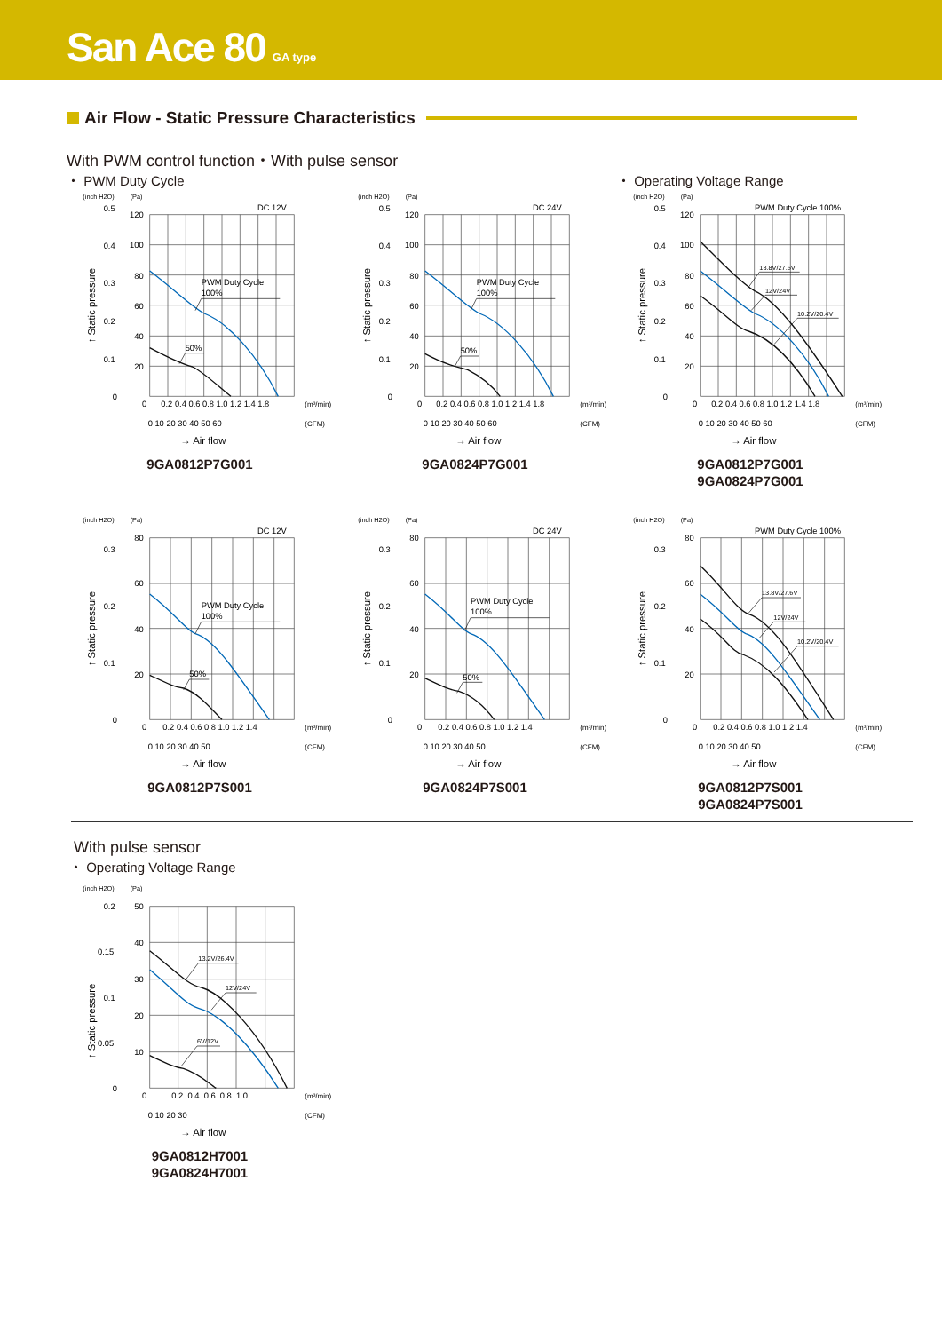San Ace 80 GA type
Air Flow - Static Pressure Characteristics
With PWM control function・With pulse sensor
・ PWM Duty Cycle ・ Operating Voltage Range
(inch H2O)
(Pa)
DC 12V
0.5
0.4
0.3
0.2
0.1
0
120
100
80
60
40
20
PWM Duty Cycle
100%
50%
0
0.2 0.4 0.6 0.8 1.0 1.2 1.4 1.8
(m³/min)
0 10 20 30 40 50 60
(CFM)
→ Air flow
↑ Static pressure
9GA0812P7G001
(inch H2O)
(Pa)
DC 24V
0.5
0.4
0.3
0.2
0.1
0
120
100
80
60
40
20
PWM Duty Cycle
100%
50%
0
0.2 0.4 0.6 0.8 1.0 1.2 1.4 1.8
(m³/min)
0 10 20 30 40 50 60
(CFM)
→ Air flow
↑ Static pressure
9GA0824P7G001
(inch H2O)
(Pa)
PWM Duty Cycle 100%
0.5
0.4
0.3
0.2
0.1
0
120
100
80
60
40
20
13.8V/27.6V
12V/24V
10.2V/20.4V
0
0.2 0.4 0.6 0.8 1.0 1.2 1.4 1.8
(m³/min)
0 10 20 30 40 50 60
(CFM)
→ Air flow
↑ Static pressure
9GA0812P7G001
9GA0824P7G001
(inch H2O)
(Pa)
DC 12V
80
60
40
20
0.3
0.2
0.1
0
PWM Duty Cycle
100%
50%
0
0.2 0.4 0.6 0.8 1.0 1.2 1.4
(m³/min)
0 10 20 30 40 50
(CFM)
→ Air flow
↑ Static pressure
9GA0812P7S001
(inch H2O)
(Pa)
DC 24V
80
60
40
20
0.3
0.2
0.1
0
PWM Duty Cycle
100%
50%
0
0.2 0.4 0.6 0.8 1.0 1.2 1.4
(m³/min)
0 10 20 30 40 50
(CFM)
→ Air flow
↑ Static pressure
9GA0824P7S001
(inch H2O)
(Pa)
PWM Duty Cycle 100%
80
60
40
20
0.3
0.2
0.1
0
13.8V/27.6V
12V/24V
10.2V/20.4V
0
0.2 0.4 0.6 0.8 1.0 1.2 1.4
(m³/min)
0 10 20 30 40 50
(CFM)
→ Air flow
↑ Static pressure
9GA0812P7S001
9GA0824P7S001
With pulse sensor
・ Operating Voltage Range
(inch H2O)
(Pa)
50
40
30
20
10
0.2
0.15
0.1
0.05
0
13.2V/26.4V
12V/24V
6V/12V
0
0.2 0.4 0.6 0.8 1.0
(m³/min)
0 10 20 30
(CFM)
→ Air flow
↑ Static pressure
9GA0812H7001
9GA0824H7001